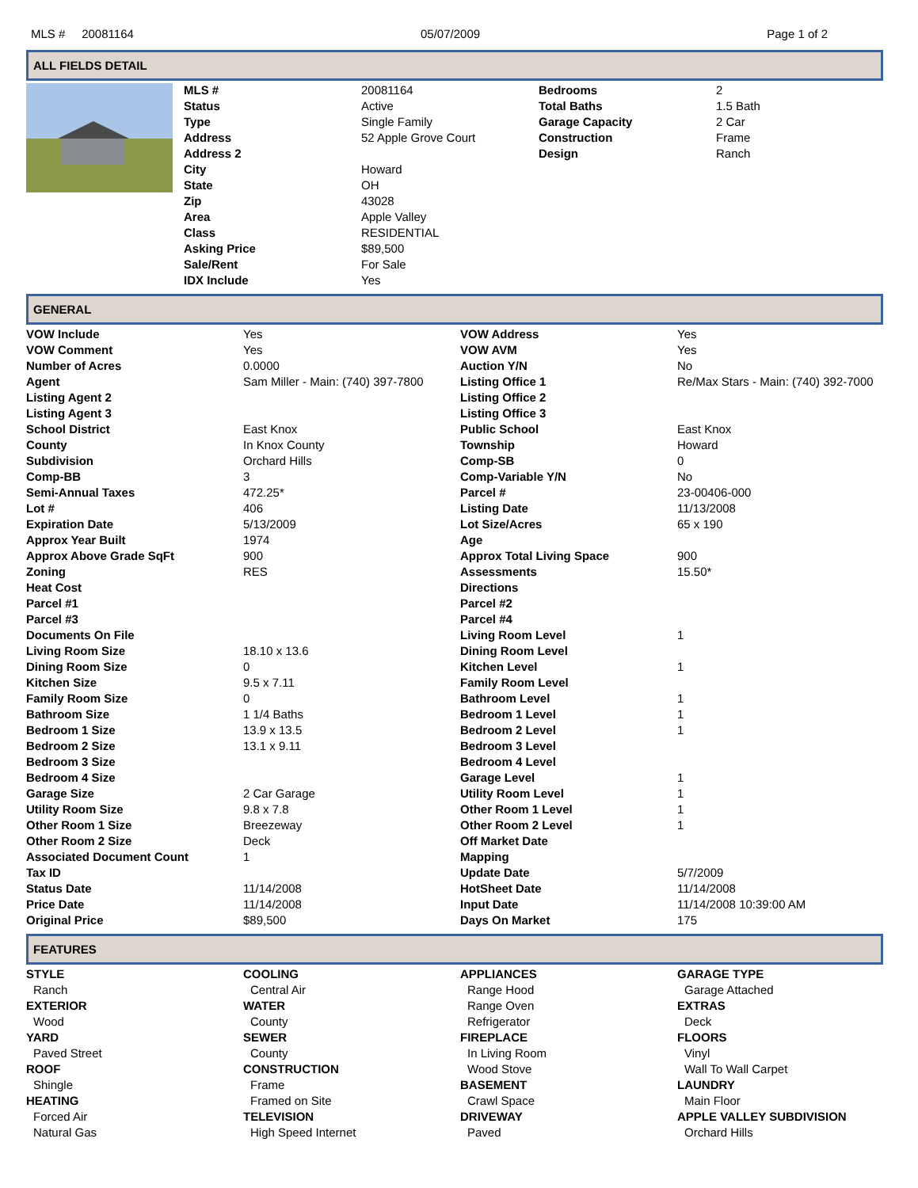MLS # 20081164 05/07/2009 Page 1 of 2
ALL FIELDS DETAIL
| MLS # | 20081164 | Bedrooms | 2 |
| Status | Active | Total Baths | 1.5 Bath |
| Type | Single Family | Garage Capacity | 2 Car |
| Address | 52 Apple Grove Court | Construction | Frame |
| Address 2 | | Design | Ranch |
| City | Howard | | |
| State | OH | | |
| Zip | 43028 | | |
| Area | Apple Valley | | |
| Class | RESIDENTIAL | | |
| Asking Price | $89,500 | | |
| Sale/Rent | For Sale | | |
| IDX Include | Yes | | |
GENERAL
| VOW Include | Yes | VOW Address | Yes |
| VOW Comment | Yes | VOW AVM | Yes |
| Number of Acres | 0.0000 | Auction Y/N | No |
| Agent | Sam Miller - Main: (740) 397-7800 | Listing Office 1 | Re/Max Stars - Main: (740) 392-7000 |
| Listing Agent 2 | | Listing Office 2 | |
| Listing Agent 3 | | Listing Office 3 | |
| School District | East Knox | Public School | East Knox |
| County | In Knox County | Township | Howard |
| Subdivision | Orchard Hills | Comp-SB | 0 |
| Comp-BB | 3 | Comp-Variable Y/N | No |
| Semi-Annual Taxes | 472.25* | Parcel # | 23-00406-000 |
| Lot # | 406 | Listing Date | 11/13/2008 |
| Expiration Date | 5/13/2009 | Lot Size/Acres | 65 x 190 |
| Approx Year Built | 1974 | Age | |
| Approx Above Grade SqFt | 900 | Approx Total Living Space | 900 |
| Zoning | RES | Assessments | 15.50* |
| Heat Cost | | Directions | |
| Parcel #1 | | Parcel #2 | |
| Parcel #3 | | Parcel #4 | |
| Documents On File | | Living Room Level | 1 |
| Living Room Size | 18.10 x 13.6 | Dining Room Level | |
| Dining Room Size | 0 | Kitchen Level | 1 |
| Kitchen Size | 9.5 x 7.11 | Family Room Level | |
| Family Room Size | 0 | Bathroom Level | 1 |
| Bathroom Size | 1 1/4 Baths | Bedroom 1 Level | 1 |
| Bedroom 1 Size | 13.9 x 13.5 | Bedroom 2 Level | 1 |
| Bedroom 2 Size | 13.1 x 9.11 | Bedroom 3 Level | |
| Bedroom 3 Size | | Bedroom 4 Level | |
| Bedroom 4 Size | | Garage Level | 1 |
| Garage Size | 2 Car Garage | Utility Room Level | 1 |
| Utility Room Size | 9.8 x 7.8 | Other Room 1 Level | 1 |
| Other Room 1 Size | Breezeway | Other Room 2 Level | 1 |
| Other Room 2 Size | Deck | Off Market Date | |
| Associated Document Count | 1 | Mapping | |
| Tax ID | | Update Date | 5/7/2009 |
| Status Date | 11/14/2008 | HotSheet Date | 11/14/2008 |
| Price Date | 11/14/2008 | Input Date | 11/14/2008 10:39:00 AM |
| Original Price | $89,500 | Days On Market | 175 |
FEATURES
| STYLE | COOLING | APPLIANCES | GARAGE TYPE |
| Ranch | Central Air | Range Hood | Garage Attached |
| EXTERIOR | WATER | Range Oven | EXTRAS |
| Wood | County | Refrigerator | Deck |
| YARD | SEWER | FIREPLACE | FLOORS |
| Paved Street | County | In Living Room | Vinyl |
| ROOF | CONSTRUCTION | Wood Stove | Wall To Wall Carpet |
| Shingle | Frame | BASEMENT | LAUNDRY |
| HEATING | Framed on Site | Crawl Space | Main Floor |
| Forced Air | TELEVISION | DRIVEWAY | APPLE VALLEY SUBDIVISION |
| Natural Gas | High Speed Internet | Paved | Orchard Hills |